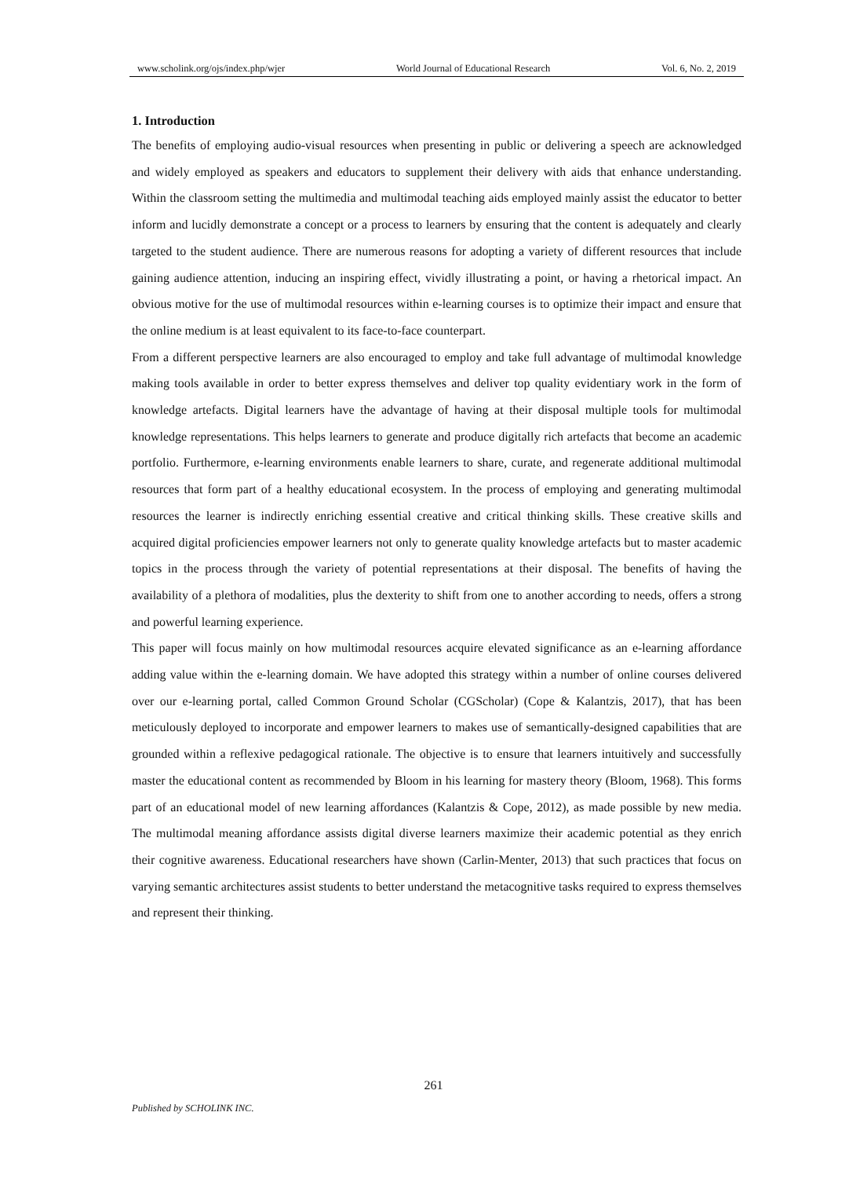www.scholink.org/ojs/index.php/wjer World Journal of Educational Research Vol. 6, No. 2, 2019
1. Introduction
The benefits of employing audio-visual resources when presenting in public or delivering a speech are acknowledged and widely employed as speakers and educators to supplement their delivery with aids that enhance understanding. Within the classroom setting the multimedia and multimodal teaching aids employed mainly assist the educator to better inform and lucidly demonstrate a concept or a process to learners by ensuring that the content is adequately and clearly targeted to the student audience. There are numerous reasons for adopting a variety of different resources that include gaining audience attention, inducing an inspiring effect, vividly illustrating a point, or having a rhetorical impact. An obvious motive for the use of multimodal resources within e-learning courses is to optimize their impact and ensure that the online medium is at least equivalent to its face-to-face counterpart.
From a different perspective learners are also encouraged to employ and take full advantage of multimodal knowledge making tools available in order to better express themselves and deliver top quality evidentiary work in the form of knowledge artefacts. Digital learners have the advantage of having at their disposal multiple tools for multimodal knowledge representations. This helps learners to generate and produce digitally rich artefacts that become an academic portfolio. Furthermore, e-learning environments enable learners to share, curate, and regenerate additional multimodal resources that form part of a healthy educational ecosystem. In the process of employing and generating multimodal resources the learner is indirectly enriching essential creative and critical thinking skills. These creative skills and acquired digital proficiencies empower learners not only to generate quality knowledge artefacts but to master academic topics in the process through the variety of potential representations at their disposal. The benefits of having the availability of a plethora of modalities, plus the dexterity to shift from one to another according to needs, offers a strong and powerful learning experience.
This paper will focus mainly on how multimodal resources acquire elevated significance as an e-learning affordance adding value within the e-learning domain. We have adopted this strategy within a number of online courses delivered over our e-learning portal, called Common Ground Scholar (CGScholar) (Cope & Kalantzis, 2017), that has been meticulously deployed to incorporate and empower learners to makes use of semantically-designed capabilities that are grounded within a reflexive pedagogical rationale. The objective is to ensure that learners intuitively and successfully master the educational content as recommended by Bloom in his learning for mastery theory (Bloom, 1968). This forms part of an educational model of new learning affordances (Kalantzis & Cope, 2012), as made possible by new media. The multimodal meaning affordance assists digital diverse learners maximize their academic potential as they enrich their cognitive awareness. Educational researchers have shown (Carlin-Menter, 2013) that such practices that focus on varying semantic architectures assist students to better understand the metacognitive tasks required to express themselves and represent their thinking.
261
Published by SCHOLINK INC.